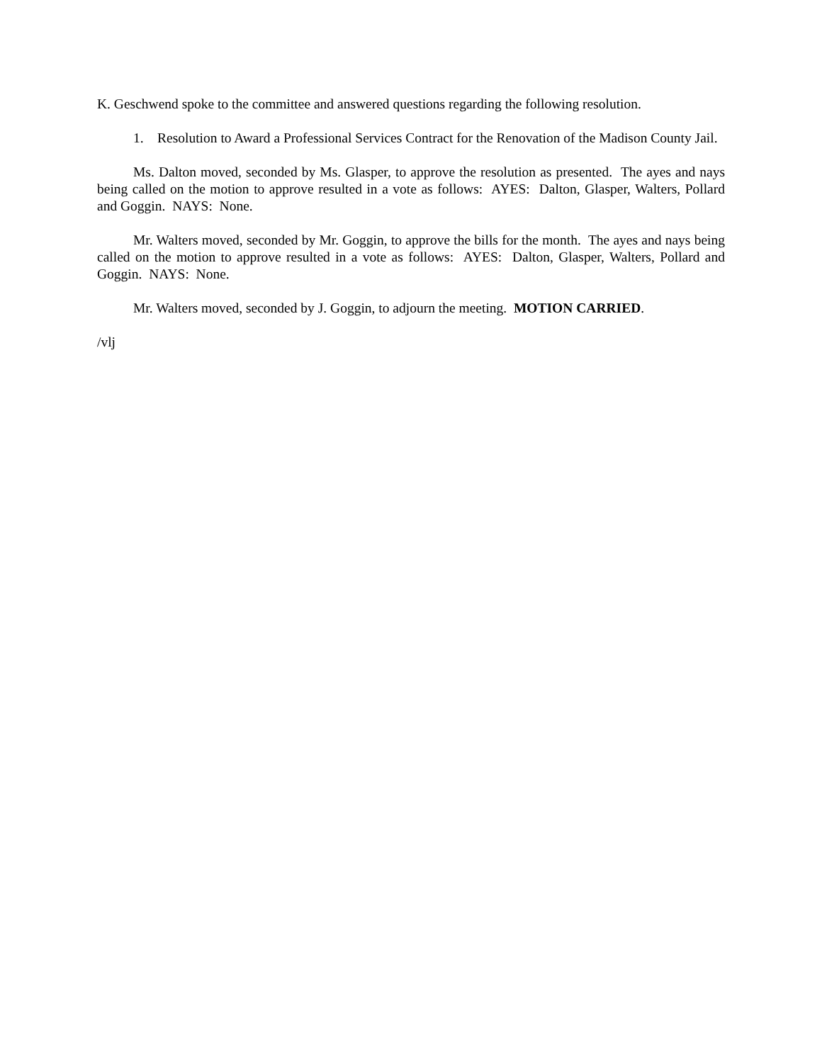K. Geschwend spoke to the committee and answered questions regarding the following resolution.
1. Resolution to Award a Professional Services Contract for the Renovation of the Madison County Jail.
Ms. Dalton moved, seconded by Ms. Glasper, to approve the resolution as presented. The ayes and nays being called on the motion to approve resulted in a vote as follows: AYES: Dalton, Glasper, Walters, Pollard and Goggin. NAYS: None.
Mr. Walters moved, seconded by Mr. Goggin, to approve the bills for the month. The ayes and nays being called on the motion to approve resulted in a vote as follows: AYES: Dalton, Glasper, Walters, Pollard and Goggin. NAYS: None.
Mr. Walters moved, seconded by J. Goggin, to adjourn the meeting. MOTION CARRIED.
/vlj